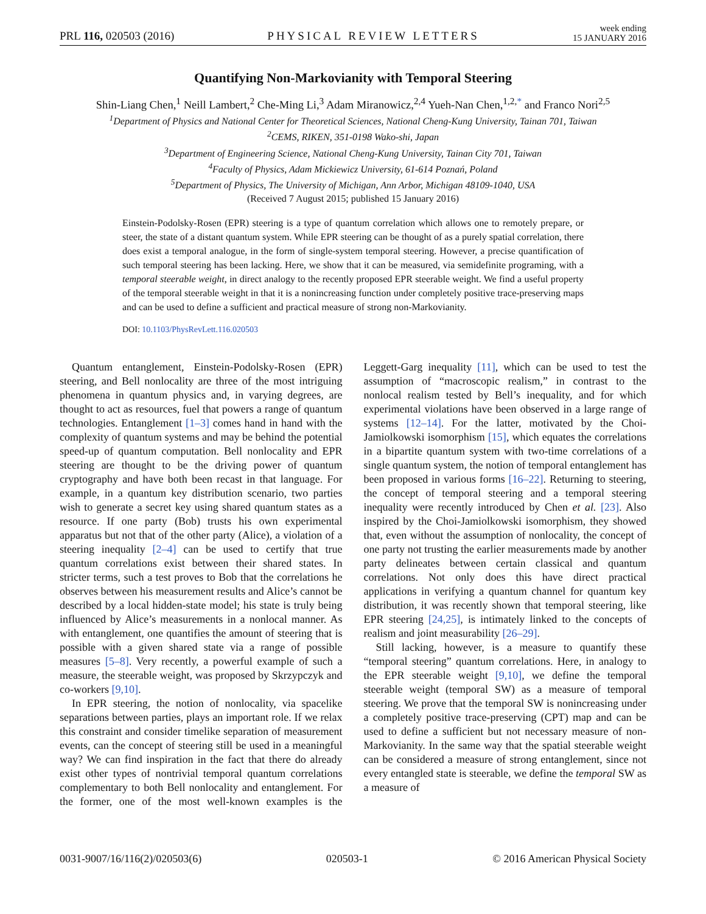PRL 116, 020503 (2016)
PHYSICAL REVIEW LETTERS
week ending
15 JANUARY 2016
Quantifying Non-Markovianity with Temporal Steering
Shin-Liang Chen,<sup>1</sup> Neill Lambert,<sup>2</sup> Che-Ming Li,<sup>3</sup> Adam Miranowicz,<sup>2,4</sup> Yueh-Nan Chen,<sup>1,2,*</sup> and Franco Nori<sup>2,5</sup>
<sup>1</sup> Department of Physics and National Center for Theoretical Sciences, National Cheng-Kung University, Tainan 701, Taiwan
<sup>2</sup> CEMS, RIKEN, 351-0198 Wako-shi, Japan
<sup>3</sup> Department of Engineering Science, National Cheng-Kung University, Tainan City 701, Taiwan
<sup>4</sup> Faculty of Physics, Adam Mickiewicz University, 61-614 Poznań, Poland
<sup>5</sup> Department of Physics, The University of Michigan, Ann Arbor, Michigan 48109-1040, USA
(Received 7 August 2015; published 15 January 2016)
Einstein-Podolsky-Rosen (EPR) steering is a type of quantum correlation which allows one to remotely prepare, or steer, the state of a distant quantum system. While EPR steering can be thought of as a purely spatial correlation, there does exist a temporal analogue, in the form of single-system temporal steering. However, a precise quantification of such temporal steering has been lacking. Here, we show that it can be measured, via semidefinite programing, with a temporal steerable weight, in direct analogy to the recently proposed EPR steerable weight. We find a useful property of the temporal steerable weight in that it is a nonincreasing function under completely positive trace-preserving maps and can be used to define a sufficient and practical measure of strong non-Markovianity.
DOI: 10.1103/PhysRevLett.116.020503
Quantum entanglement, Einstein-Podolsky-Rosen (EPR) steering, and Bell nonlocality are three of the most intriguing phenomena in quantum physics and, in varying degrees, are thought to act as resources, fuel that powers a range of quantum technologies. Entanglement [1–3] comes hand in hand with the complexity of quantum systems and may be behind the potential speed-up of quantum computation. Bell nonlocality and EPR steering are thought to be the driving power of quantum cryptography and have both been recast in that language. For example, in a quantum key distribution scenario, two parties wish to generate a secret key using shared quantum states as a resource. If one party (Bob) trusts his own experimental apparatus but not that of the other party (Alice), a violation of a steering inequality [2–4] can be used to certify that true quantum correlations exist between their shared states. In stricter terms, such a test proves to Bob that the correlations he observes between his measurement results and Alice’s cannot be described by a local hidden-state model; his state is truly being influenced by Alice’s measurements in a nonlocal manner. As with entanglement, one quantifies the amount of steering that is possible with a given shared state via a range of possible measures [5–8]. Very recently, a powerful example of such a measure, the steerable weight, was proposed by Skrzypczyk and co-workers [9,10].
In EPR steering, the notion of nonlocality, via spacelike separations between parties, plays an important role. If we relax this constraint and consider timelike separation of measurement events, can the concept of steering still be used in a meaningful way? We can find inspiration in the fact that there do already exist other types of nontrivial temporal quantum correlations complementary to both Bell nonlocality and entanglement. For the former, one of the most well-known examples is the Leggett-Garg inequality [11], which can be used to test the assumption of “macroscopic realism,” in contrast to the nonlocal realism tested by Bell’s inequality, and for which experimental violations have been observed in a large range of systems [12–14]. For the latter, motivated by the Choi-Jamiolkowski isomorphism [15], which equates the correlations in a bipartite quantum system with two-time correlations of a single quantum system, the notion of temporal entanglement has been proposed in various forms [16–22]. Returning to steering, the concept of temporal steering and a temporal steering inequality were recently introduced by Chen et al. [23]. Also inspired by the Choi-Jamiolkowski isomorphism, they showed that, even without the assumption of nonlocality, the concept of one party not trusting the earlier measurements made by another party delineates between certain classical and quantum correlations. Not only does this have direct practical applications in verifying a quantum channel for quantum key distribution, it was recently shown that temporal steering, like EPR steering [24,25], is intimately linked to the concepts of realism and joint measurability [26–29].
Still lacking, however, is a measure to quantify these “temporal steering” quantum correlations. Here, in analogy to the EPR steerable weight [9,10], we define the temporal steerable weight (temporal SW) as a measure of temporal steering. We prove that the temporal SW is nonincreasing under a completely positive trace-preserving (CPT) map and can be used to define a sufficient but not necessary measure of non-Markovianity. In the same way that the spatial steerable weight can be considered a measure of strong entanglement, since not every entangled state is steerable, we define the temporal SW as a measure of
0031-9007/16/116(2)/020503(6) 020503-1 © 2016 American Physical Society